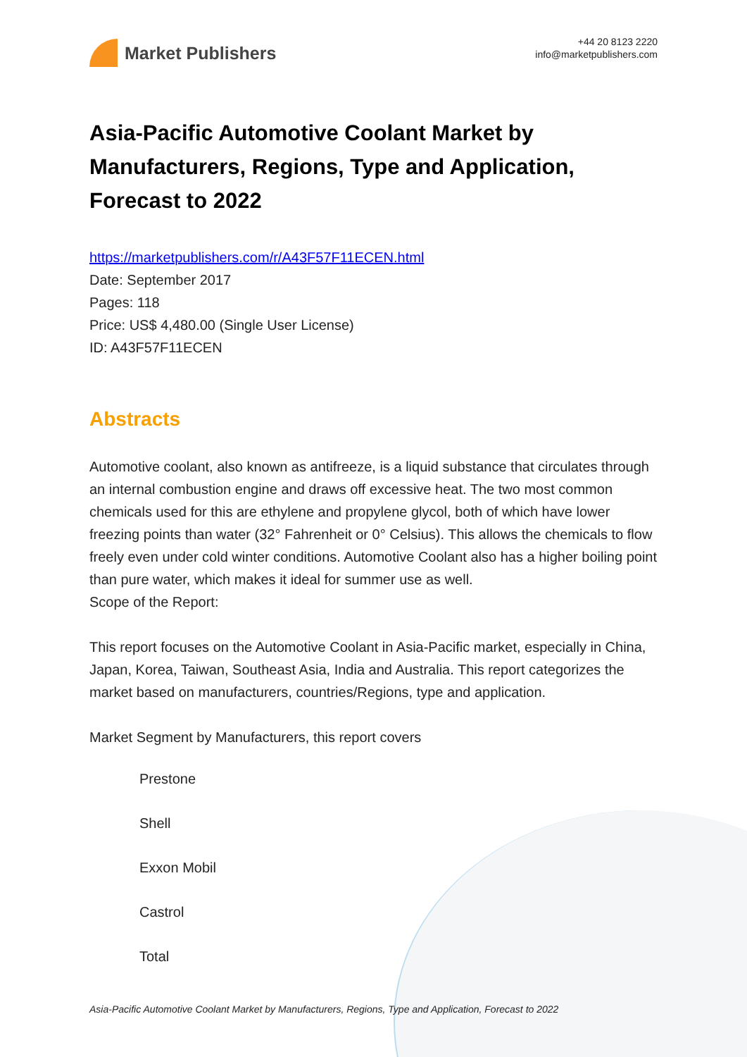Market Publishers
+44 20 8123 2220
info@marketpublishers.com
Asia-Pacific Automotive Coolant Market by Manufacturers, Regions, Type and Application, Forecast to 2022
https://marketpublishers.com/r/A43F57F11ECEN.html
Date: September 2017
Pages: 118
Price: US$ 4,480.00 (Single User License)
ID: A43F57F11ECEN
Abstracts
Automotive coolant, also known as antifreeze, is a liquid substance that circulates through an internal combustion engine and draws off excessive heat. The two most common chemicals used for this are ethylene and propylene glycol, both of which have lower freezing points than water (32° Fahrenheit or 0° Celsius). This allows the chemicals to flow freely even under cold winter conditions. Automotive Coolant also has a higher boiling point than pure water, which makes it ideal for summer use as well.
Scope of the Report:
This report focuses on the Automotive Coolant in Asia-Pacific market, especially in China, Japan, Korea, Taiwan, Southeast Asia, India and Australia. This report categorizes the market based on manufacturers, countries/Regions, type and application.
Market Segment by Manufacturers, this report covers
Prestone
Shell
Exxon Mobil
Castrol
Total
Asia-Pacific Automotive Coolant Market by Manufacturers, Regions, Type and Application, Forecast to 2022